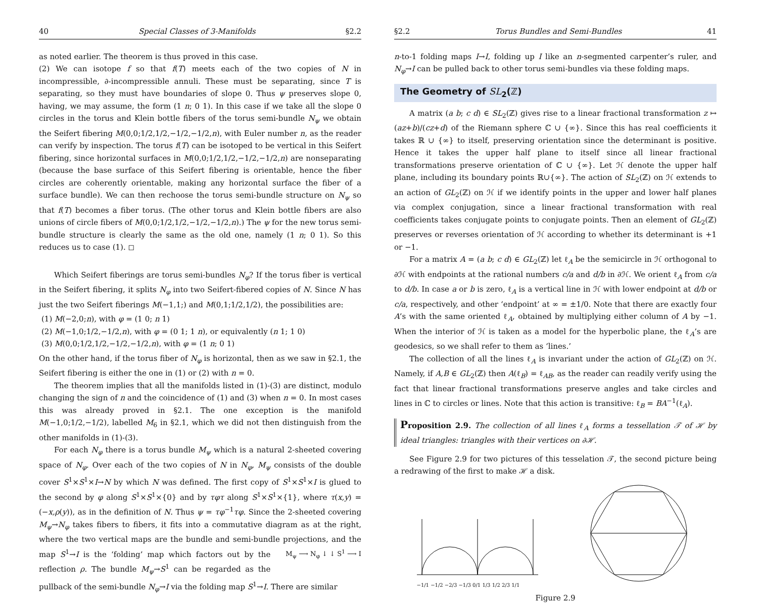40 Special Classes of 3-Manifolds §2.2
as noted earlier. The theorem is thus proved in this case.
(2) We can isotope f so that f(T) meets each of the two copies of N in incompressible, ∂-incompressible annuli. These must be separating, since T is separating, so they must have boundaries of slope 0. Thus ψ preserves slope 0, having, we may assume, the form (1 n; 0 1). In this case if we take all the slope 0 circles in the torus and Klein bottle fibers of the torus semi-bundle N<sub>ψ</sub> we obtain the Seifert fibering M(0,0;1/2,1/2,−1/2,−1/2,n), with Euler number n, as the reader can verify by inspection. The torus f(T) can be isotoped to be vertical in this Seifert fibering, since horizontal surfaces in M(0,0;1/2,1/2,−1/2,−1/2,n) are nonseparating (because the base surface of this Seifert fibering is orientable, hence the fiber circles are coherently orientable, making any horizontal surface the fiber of a surface bundle). We can then rechoose the torus semi-bundle structure on N<sub>ψ</sub> so that f(T) becomes a fiber torus. (The other torus and Klein bottle fibers are also unions of circle fibers of M(0,0;1/2,1/2,−1/2,−1/2,n).) The ψ for the new torus semi-bundle structure is clearly the same as the old one, namely (1 n; 0 1). So this reduces us to case (1). ◻
Which Seifert fiberings are torus semi-bundles N<sub>φ</sub>? If the torus fiber is vertical in the Seifert fibering, it splits N<sub>φ</sub> into two Seifert-fibered copies of N. Since N has just the two Seifert fiberings M(−1,1;) and M(0,1;1/2,1/2), the possibilities are:
(1) M(−2,0;n), with φ = (1 0; n 1)
(2) M(−1,0;1/2,−1/2,n), with φ = (0 1; 1 n), or equivalently (n 1; 1 0)
(3) M(0,0;1/2,1/2,−1/2,−1/2,n), with φ = (1 n; 0 1)
On the other hand, if the torus fiber of N<sub>φ</sub> is horizontal, then as we saw in §2.1, the Seifert fibering is either the one in (1) or (2) with n = 0.
The theorem implies that all the manifolds listed in (1)-(3) are distinct, modulo changing the sign of n and the coincidence of (1) and (3) when n = 0. In most cases this was already proved in §2.1. The one exception is the manifold M(−1,0;1/2,−1/2), labelled M<sub>6</sub> in §2.1, which we did not then distinguish from the other manifolds in (1)-(3).
For each N<sub>φ</sub> there is a torus bundle M<sub>ψ</sub> which is a natural 2-sheeted covering space of N<sub>φ</sub>. Over each of the two copies of N in N<sub>φ</sub>, M<sub>ψ</sub> consists of the double cover S<sup>1</sup>×S<sup>1</sup>×I→N by which N was defined. The first copy of S<sup>1</sup>×S<sup>1</sup>×I is glued to the second by φ along S<sup>1</sup>×S<sup>1</sup>×{0} and by τφτ along S<sup>1</sup>×S<sup>1</sup>×{1}, where τ(x,y) = (−x,ρ(y)), as in the definition of N. Thus ψ = τφ<sup>−1</sup>τφ. Since the 2-sheeted covering M<sub>ψ</sub>→N<sub>φ</sub> takes fibers to fibers, it fits into a commutative diagram as at the right, where the two vertical maps are the bundle and semi-bundle projections, and the map S<sup>1</sup>→I is the ‘folding’ map M<sub>ψ</sub> ⟶ N<sub>φ</sub> ↓ ↓ S<sup>1</sup> ⟶ I which factors out by the reflection ρ. The bundle M<sub>ψ</sub>→S<sup>1</sup> can be regarded as the pullback of the semi-bundle N<sub>φ</sub>→I via the folding map S<sup>1</sup>→I. There are similar
§2.2 Torus Bundles and Semi-Bundles 41
n-to-1 folding maps I→I, folding up I like an n-segmented carpenter’s ruler, and N<sub>φ</sub>→I can be pulled back to other torus semi-bundles via these folding maps.
The Geometry of SL<sub>2</sub>(ℤ)
A matrix (a b; c d) ∈ SL<sub>2</sub>(ℤ) gives rise to a linear fractional transformation z ↦ (az+b)/(cz+d) of the Riemann sphere ℂ ∪ {∞}. Since this has real coefficients it takes ℝ ∪ {∞} to itself, preserving orientation since the determinant is positive. Hence it takes the upper half plane to itself since all linear fractional transformations preserve orientation of ℂ ∪ {∞}. Let ℋ denote the upper half plane, including its boundary points ℝ∪{∞}. The action of SL<sub>2</sub>(ℤ) on ℋ extends to an action of GL<sub>2</sub>(ℤ) on ℋ if we identify points in the upper and lower half planes via complex conjugation, since a linear fractional transformation with real coefficients takes conjugate points to conjugate points. Then an element of GL<sub>2</sub>(ℤ) preserves or reverses orientation of ℋ according to whether its determinant is +1 or −1.
For a matrix A = (a b; c d) ∈ GL<sub>2</sub>(ℤ) let ℓ<sub>A</sub> be the semicircle in ℋ orthogonal to ∂ℋ with endpoints at the rational numbers c/a and d/b in ∂ℋ. We orient ℓ<sub>A</sub> from c/a to d/b. In case a or b is zero, ℓ<sub>A</sub> is a vertical line in ℋ with lower endpoint at d/b or c/a, respectively, and other ‘endpoint’ at ∞ = ±1/0. Note that there are exactly four A’s with the same oriented ℓ<sub>A</sub>, obtained by multiplying either column of A by −1. When the interior of ℋ is taken as a model for the hyperbolic plane, the ℓ<sub>A</sub>’s are geodesics, so we shall refer to them as ‘lines.’
The collection of all the lines ℓ<sub>A</sub> is invariant under the action of GL<sub>2</sub>(ℤ) on ℋ. Namely, if A,B ∈ GL<sub>2</sub>(ℤ) then A(ℓ<sub>B</sub>) = ℓ<sub>AB</sub>, as the reader can readily verify using the fact that linear fractional transformations preserve angles and take circles and lines in ℂ to circles or lines. Note that this action is transitive: ℓ<sub>B</sub> = BA<sup>−1</sup>(ℓ<sub>A</sub>).
Proposition 2.9. The collection of all lines ℓ<sub>A</sub> forms a tessellation 𝒯 of ℋ by ideal triangles: triangles with their vertices on ∂ℋ.
See Figure 2.9 for two pictures of this tesselation 𝒯, the second picture being a redrawing of the first to make ℋ a disk.
−1/1 −1/2 −2/3 −1/3 0/1 1/3 1/2 2/3 1/1
Figure 2.9